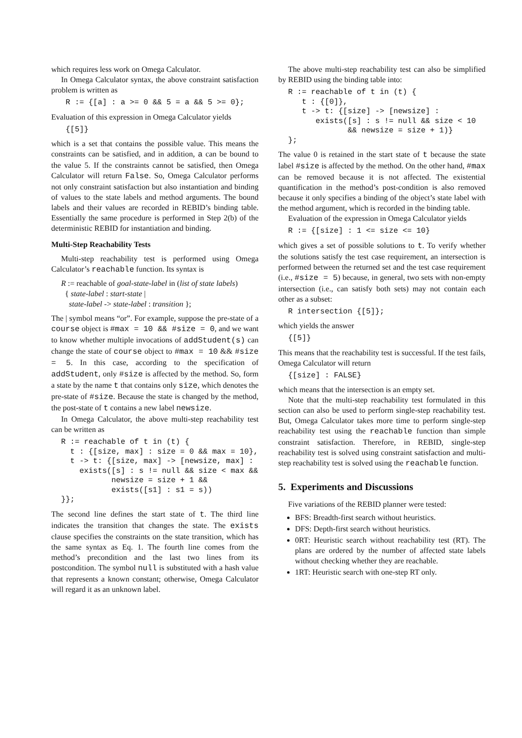which requires less work on Omega Calculator.
In Omega Calculator syntax, the above constraint satisfaction problem is written as
 R := {[a] : a >= 0 && 5 = a && 5 >= 0};
Evaluation of this expression in Omega Calculator yields
 {[5]}
which is a set that contains the possible value. This means the constraints can be satisfied, and in addition, a can be bound to the value 5. If the constraints cannot be satisfied, then Omega Calculator will return False. So, Omega Calculator performs not only constraint satisfaction but also instantiation and binding of values to the state labels and method arguments. The bound labels and their values are recorded in REBID’s binding table. Essentially the same procedure is performed in Step 2(b) of the deterministic REBID for instantiation and binding.
Multi-Step Reachability Tests
Multi-step reachability test is performed using Omega Calculator’s reachable function. Its syntax is
R := reachable of goal-state-label in (list of state labels)
{ state-label : start-state |
state-label -> state-label : transition };
The | symbol means “or”. For example, suppose the pre-state of a course object is #max = 10 && #size = 0, and we want to know whether multiple invocations of addStudent(s) can change the state of course object to #max = 10 && #size = 5. In this case, according to the specification of addStudent, only #size is affected by the method. So, form a state by the name t that contains only size, which denotes the pre-state of #size. Because the state is changed by the method, the post-state of t contains a new label newsize.
In Omega Calculator, the above multi-step reachability test can be written as
R := reachable of t in (t) {
  t : {[size, max] : size = 0 && max = 10},
  t -> t: {[size, max] -> [newsize, max] :
    exists([s] : s != null && size < max &&
           newsize = size + 1 &&
           exists([s1] : s1 = s))
}};
The second line defines the start state of t. The third line indicates the transition that changes the state. The exists clause specifies the constraints on the state transition, which has the same syntax as Eq. 1. The fourth line comes from the method’s precondition and the last two lines from its postcondition. The symbol null is substituted with a hash value that represents a known constant; otherwise, Omega Calculator will regard it as an unknown label.
The above multi-step reachability test can also be simplified by REBID using the binding table into:
R := reachable of t in (t) {
   t : {[0]},
   t -> t: {[size] -> [newsize] :
      exists([s] : s != null && size < 10
             && newsize = size + 1)}
};
The value 0 is retained in the start state of t because the state label #size is affected by the method. On the other hand, #max can be removed because it is not affected. The existential quantification in the method’s post-condition is also removed because it only specifies a binding of the object’s state label with the method argument, which is recorded in the binding table.
Evaluation of the expression in Omega Calculator yields
R := {[size] : 1 <= size <= 10}
which gives a set of possible solutions to t. To verify whether the solutions satisfy the test case requirement, an intersection is performed between the returned set and the test case requirement (i.e., #size = 5) because, in general, two sets with non-empty intersection (i.e., can satisfy both sets) may not contain each other as a subset:
R intersection {[5]};
which yields the answer
{[5]}
This means that the reachability test is successful. If the test fails, Omega Calculator will return
{[size] : FALSE}
which means that the intersection is an empty set.
Note that the multi-step reachability test formulated in this section can also be used to perform single-step reachability test. But, Omega Calculator takes more time to perform single-step reachability test using the reachable function than simple constraint satisfaction. Therefore, in REBID, single-step reachability test is solved using constraint satisfaction and multi-step reachability test is solved using the reachable function.
5. Experiments and Discussions
Five variations of the REBID planner were tested:
BFS: Breadth-first search without heuristics.
DFS: Depth-first search without heuristics.
0RT: Heuristic search without reachability test (RT). The plans are ordered by the number of affected state labels without checking whether they are reachable.
1RT: Heuristic search with one-step RT only.